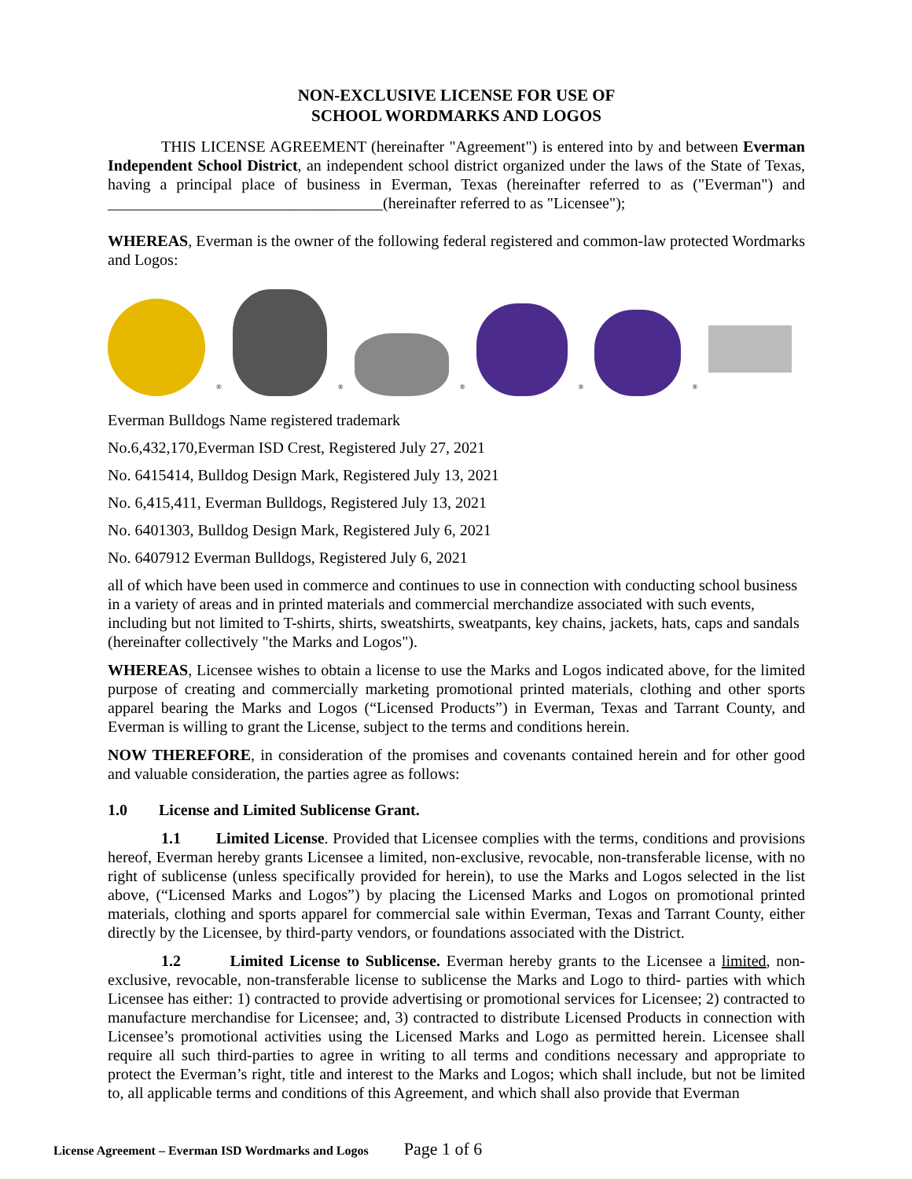NON-EXCLUSIVE LICENSE FOR USE OF
SCHOOL WORDMARKS AND LOGOS
THIS LICENSE AGREEMENT (hereinafter "Agreement") is entered into by and between Everman Independent School District, an independent school district organized under the laws of the State of Texas, having a principal place of business in Everman, Texas (hereinafter referred to as ("Everman") and ___________________________________(hereinafter referred to as "Licensee");
WHEREAS, Everman is the owner of the following federal registered and common-law protected Wordmarks and Logos:
®
®
®
®
®
Everman Bulldogs Name registered trademark
No.6,432,170,Everman ISD Crest, Registered July 27, 2021
No. 6415414, Bulldog Design Mark, Registered July 13, 2021
No. 6,415,411, Everman Bulldogs, Registered July 13, 2021
No. 6401303, Bulldog Design Mark, Registered July 6, 2021
No. 6407912 Everman Bulldogs, Registered July 6, 2021
all of which have been used in commerce and continues to use in connection with conducting school business in a variety of areas and in printed materials and commercial merchandize associated with such events, including but not limited to T-shirts, shirts, sweatshirts, sweatpants, key chains, jackets, hats, caps and sandals (hereinafter collectively "the Marks and Logos").
WHEREAS, Licensee wishes to obtain a license to use the Marks and Logos indicated above, for the limited purpose of creating and commercially marketing promotional printed materials, clothing and other sports apparel bearing the Marks and Logos (“Licensed Products”) in Everman, Texas and Tarrant County, and Everman is willing to grant the License, subject to the terms and conditions herein.
NOW THEREFORE, in consideration of the promises and covenants contained herein and for other good and valuable consideration, the parties agree as follows:
1.0 License and Limited Sublicense Grant.
1.1 Limited License. Provided that Licensee complies with the terms, conditions and provisions hereof, Everman hereby grants Licensee a limited, non-exclusive, revocable, non-transferable license, with no right of sublicense (unless specifically provided for herein), to use the Marks and Logos selected in the list above, (“Licensed Marks and Logos”) by placing the Licensed Marks and Logos on promotional printed materials, clothing and sports apparel for commercial sale within Everman, Texas and Tarrant County, either directly by the Licensee, by third-party vendors, or foundations associated with the District.
1.2 Limited License to Sublicense. Everman hereby grants to the Licensee a limited, non-exclusive, revocable, non-transferable license to sublicense the Marks and Logo to third- parties with which Licensee has either: 1) contracted to provide advertising or promotional services for Licensee; 2) contracted to manufacture merchandise for Licensee; and, 3) contracted to distribute Licensed Products in connection with Licensee’s promotional activities using the Licensed Marks and Logo as permitted herein. Licensee shall require all such third-parties to agree in writing to all terms and conditions necessary and appropriate to protect the Everman’s right, title and interest to the Marks and Logos; which shall include, but not be limited to, all applicable terms and conditions of this Agreement, and which shall also provide that Everman
License Agreement – Everman ISD Wordmarks and Logos Page 1 of 6